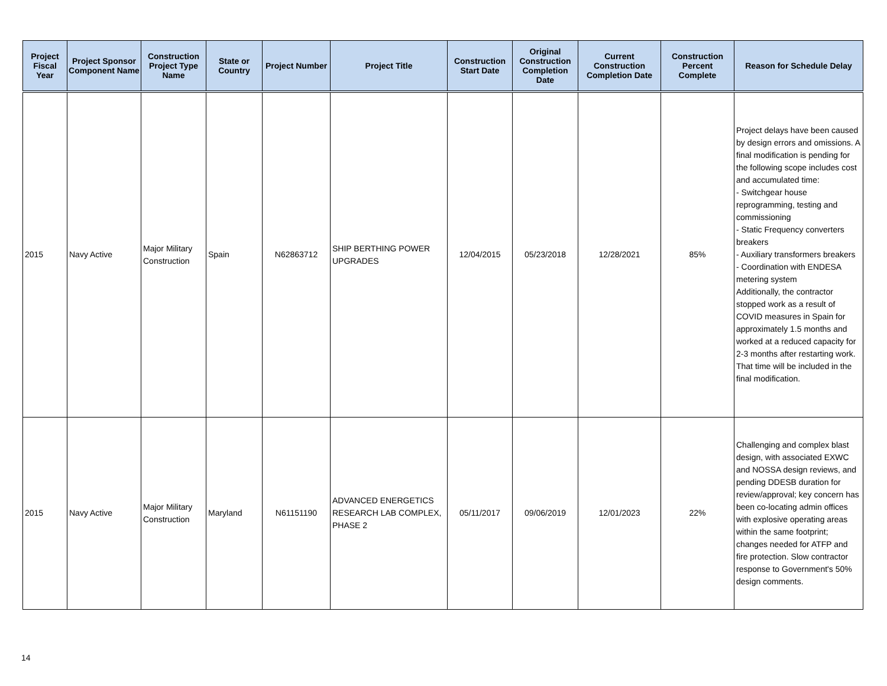| Project Fiscal Year | Project Sponsor Component Name | Construction Project Type Name | State or Country | Project Number | Project Title | Construction Start Date | Original Construction Completion Date | Current Construction Completion Date | Construction Percent Complete | Reason for Schedule Delay |
| --- | --- | --- | --- | --- | --- | --- | --- | --- | --- | --- |
| 2015 | Navy Active | Major Military Construction | Spain | N62863712 | SHIP BERTHING POWER UPGRADES | 12/04/2015 | 05/23/2018 | 12/28/2021 | 85% | Project delays have been caused by design errors and omissions. A final modification is pending for the following scope includes cost and accumulated time: - Switchgear house reprogramming, testing and commissioning - Static Frequency converters breakers - Auxiliary transformers breakers - Coordination with ENDESA metering system Additionally, the contractor stopped work as a result of COVID measures in Spain for approximately 1.5 months and worked at a reduced capacity for 2-3 months after restarting work. That time will be included in the final modification. |
| 2015 | Navy Active | Major Military Construction | Maryland | N61151190 | ADVANCED ENERGETICS RESEARCH LAB COMPLEX, PHASE 2 | 05/11/2017 | 09/06/2019 | 12/01/2023 | 22% | Challenging and complex blast design, with associated EXWC and NOSSA design reviews, and pending DDESB duration for review/approval; key concern has been co-locating admin offices with explosive operating areas within the same footprint; changes needed for ATFP and fire protection. Slow contractor response to Government's 50% design comments. |
14